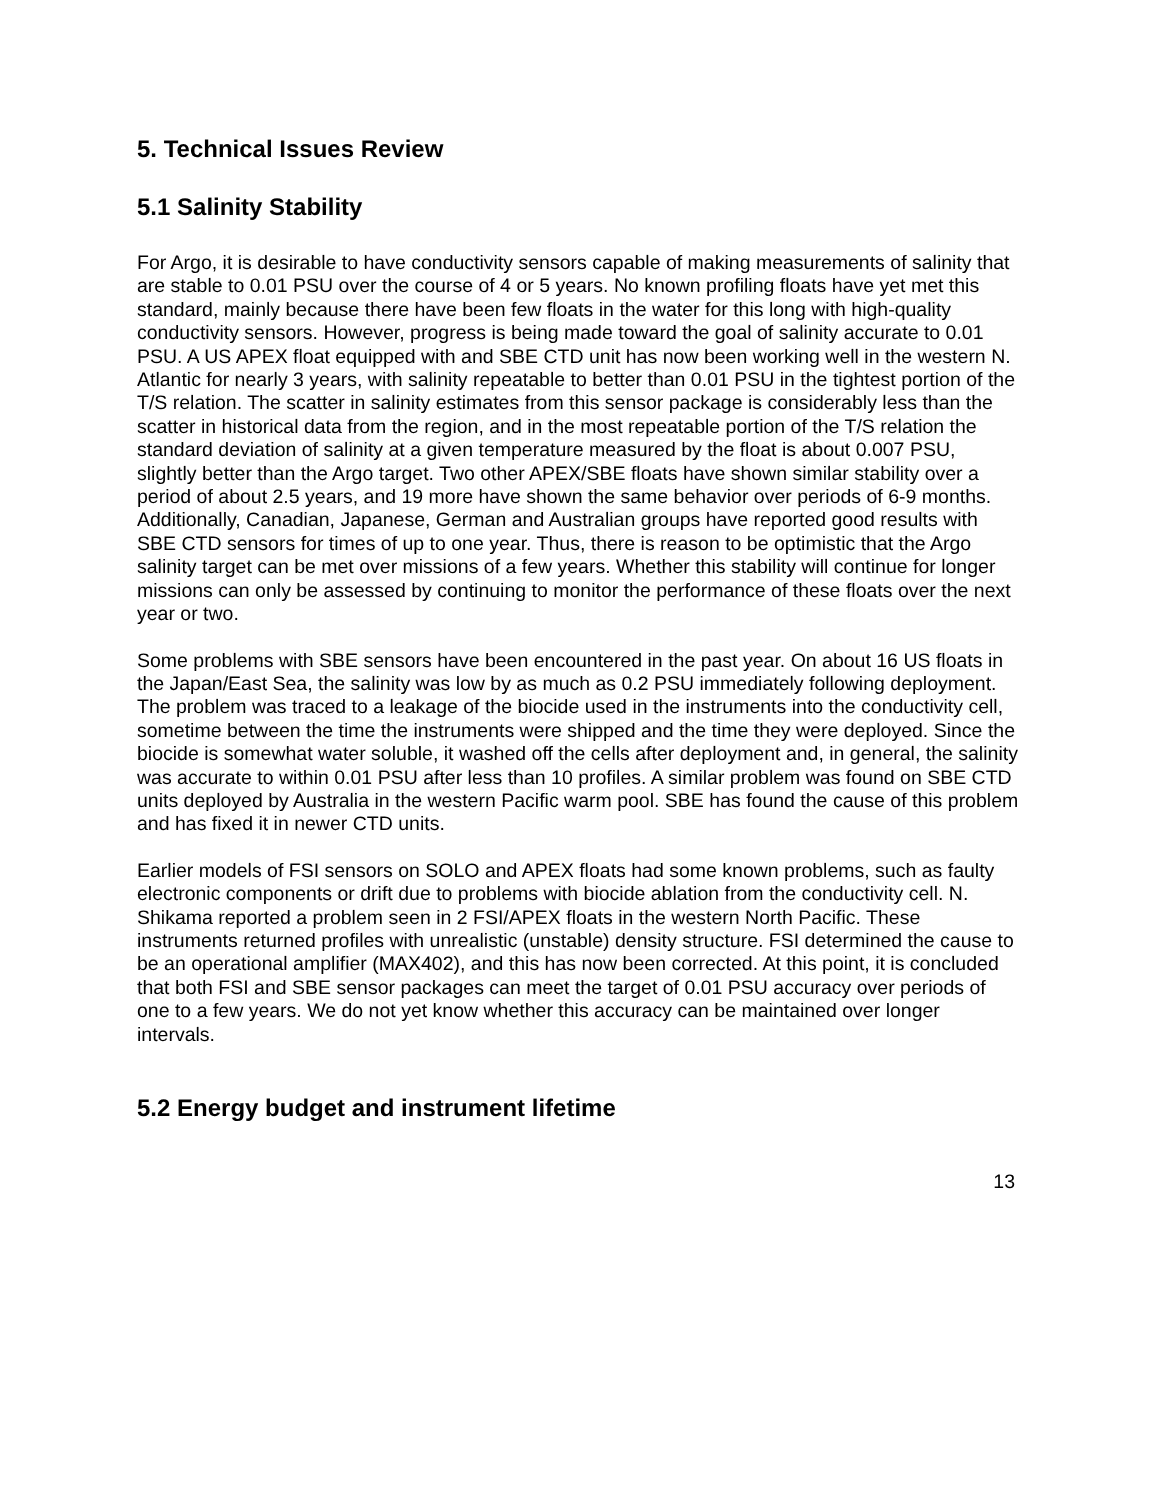5. Technical Issues Review
5.1 Salinity Stability
For Argo, it is desirable to have conductivity sensors capable of making measurements of salinity that are stable to 0.01 PSU over the course of 4 or 5 years. No known profiling floats have yet met this standard, mainly because there have been few floats in the water for this long with high-quality conductivity sensors. However, progress is being made toward the goal of salinity accurate to 0.01 PSU. A US APEX float equipped with and SBE CTD unit has now been working well in the western N. Atlantic for nearly 3 years, with salinity repeatable to better than 0.01 PSU in the tightest portion of the T/S relation. The scatter in salinity estimates from this sensor package is considerably less than the scatter in historical data from the region, and in the most repeatable portion of the T/S relation the standard deviation of salinity at a given temperature measured by the float is about 0.007 PSU, slightly better than the Argo target. Two other APEX/SBE floats have shown similar stability over a period of about 2.5 years, and 19 more have shown the same behavior over periods of 6-9 months. Additionally, Canadian, Japanese, German and Australian groups have reported good results with SBE CTD sensors for times of up to one year. Thus, there is reason to be optimistic that the Argo salinity target can be met over missions of a few years. Whether this stability will continue for longer missions can only be assessed by continuing to monitor the performance of these floats over the next year or two.
Some problems with SBE sensors have been encountered in the past year. On about 16 US floats in the Japan/East Sea, the salinity was low by as much as 0.2 PSU immediately following deployment. The problem was traced to a leakage of the biocide used in the instruments into the conductivity cell, sometime between the time the instruments were shipped and the time they were deployed. Since the biocide is somewhat water soluble, it washed off the cells after deployment and, in general, the salinity was accurate to within 0.01 PSU after less than 10 profiles. A similar problem was found on SBE CTD units deployed by Australia in the western Pacific warm pool. SBE has found the cause of this problem and has fixed it in newer CTD units.
Earlier models of FSI sensors on SOLO and APEX floats had some known problems, such as faulty electronic components or drift due to problems with biocide ablation from the conductivity cell. N. Shikama reported a problem seen in 2 FSI/APEX floats in the western North Pacific. These instruments returned profiles with unrealistic (unstable) density structure. FSI determined the cause to be an operational amplifier (MAX402), and this has now been corrected. At this point, it is concluded that both FSI and SBE sensor packages can meet the target of 0.01 PSU accuracy over periods of one to a few years. We do not yet know whether this accuracy can be maintained over longer intervals.
5.2 Energy budget and instrument lifetime
13